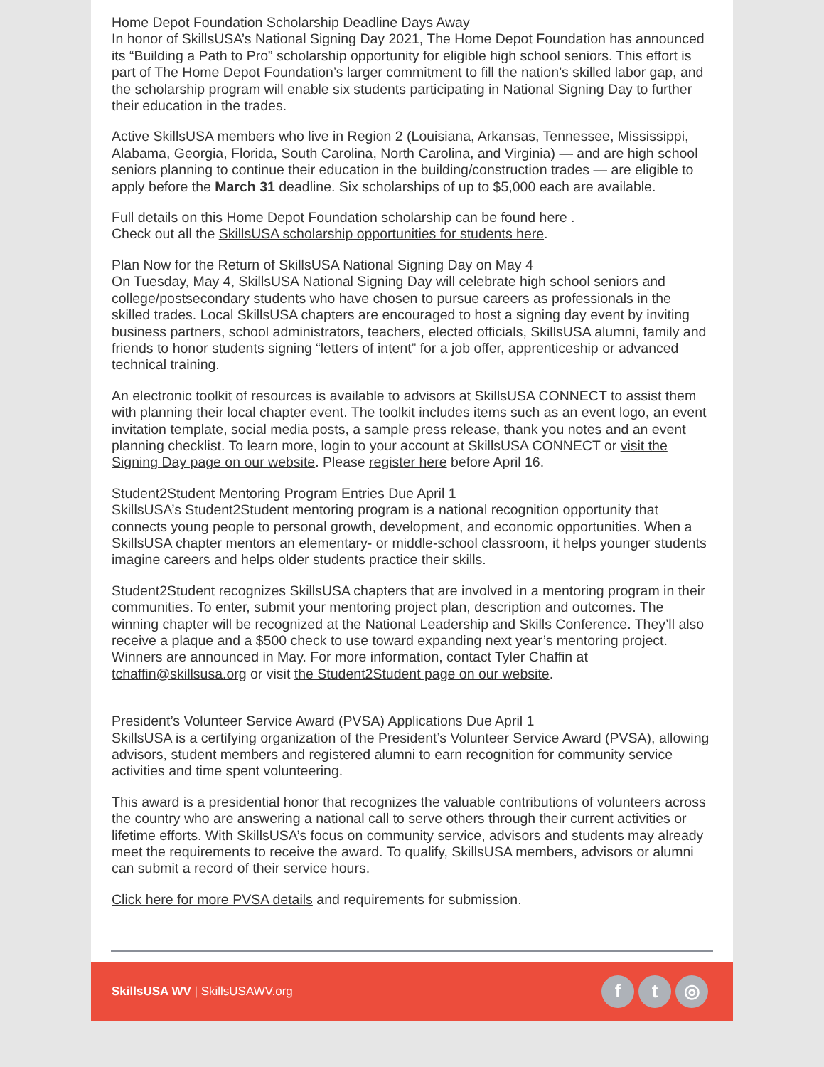Home Depot Foundation Scholarship Deadline Days Away
In honor of SkillsUSA’s National Signing Day 2021, The Home Depot Foundation has announced its “Building a Path to Pro” scholarship opportunity for eligible high school seniors. This effort is part of The Home Depot Foundation’s larger commitment to fill the nation’s skilled labor gap, and the scholarship program will enable six students participating in National Signing Day to further their education in the trades.
Active SkillsUSA members who live in Region 2 (Louisiana, Arkansas, Tennessee, Mississippi, Alabama, Georgia, Florida, South Carolina, North Carolina, and Virginia) — and are high school seniors planning to continue their education in the building/construction trades — are eligible to apply before the March 31 deadline. Six scholarships of up to $5,000 each are available.
Full details on this Home Depot Foundation scholarship can be found here .
Check out all the SkillsUSA scholarship opportunities for students here.
Plan Now for the Return of SkillsUSA National Signing Day on May 4
On Tuesday, May 4, SkillsUSA National Signing Day will celebrate high school seniors and college/postsecondary students who have chosen to pursue careers as professionals in the skilled trades. Local SkillsUSA chapters are encouraged to host a signing day event by inviting business partners, school administrators, teachers, elected officials, SkillsUSA alumni, family and friends to honor students signing “letters of intent” for a job offer, apprenticeship or advanced technical training.
An electronic toolkit of resources is available to advisors at SkillsUSA CONNECT to assist them with planning their local chapter event. The toolkit includes items such as an event logo, an event invitation template, social media posts, a sample press release, thank you notes and an event planning checklist. To learn more, login to your account at SkillsUSA CONNECT or visit the Signing Day page on our website. Please register here before April 16.
Student2Student Mentoring Program Entries Due April 1
SkillsUSA’s Student2Student mentoring program is a national recognition opportunity that connects young people to personal growth, development, and economic opportunities. When a SkillsUSA chapter mentors an elementary- or middle-school classroom, it helps younger students imagine careers and helps older students practice their skills.
Student2Student recognizes SkillsUSA chapters that are involved in a mentoring program in their communities. To enter, submit your mentoring project plan, description and outcomes. The winning chapter will be recognized at the National Leadership and Skills Conference. They’ll also receive a plaque and a $500 check to use toward expanding next year’s mentoring project. Winners are announced in May. For more information, contact Tyler Chaffin at tchaffin@skillsusa.org or visit the Student2Student page on our website.
President’s Volunteer Service Award (PVSA) Applications Due April 1
SkillsUSA is a certifying organization of the President’s Volunteer Service Award (PVSA), allowing advisors, student members and registered alumni to earn recognition for community service activities and time spent volunteering.
This award is a presidential honor that recognizes the valuable contributions of volunteers across the country who are answering a national call to serve others through their current activities or lifetime efforts. With SkillsUSA’s focus on community service, advisors and students may already meet the requirements to receive the award. To qualify, SkillsUSA members, advisors or alumni can submit a record of their service hours.
Click here for more PVSA details and requirements for submission.
SkillsUSA WV | SkillsUSAWV.org
f t ◎